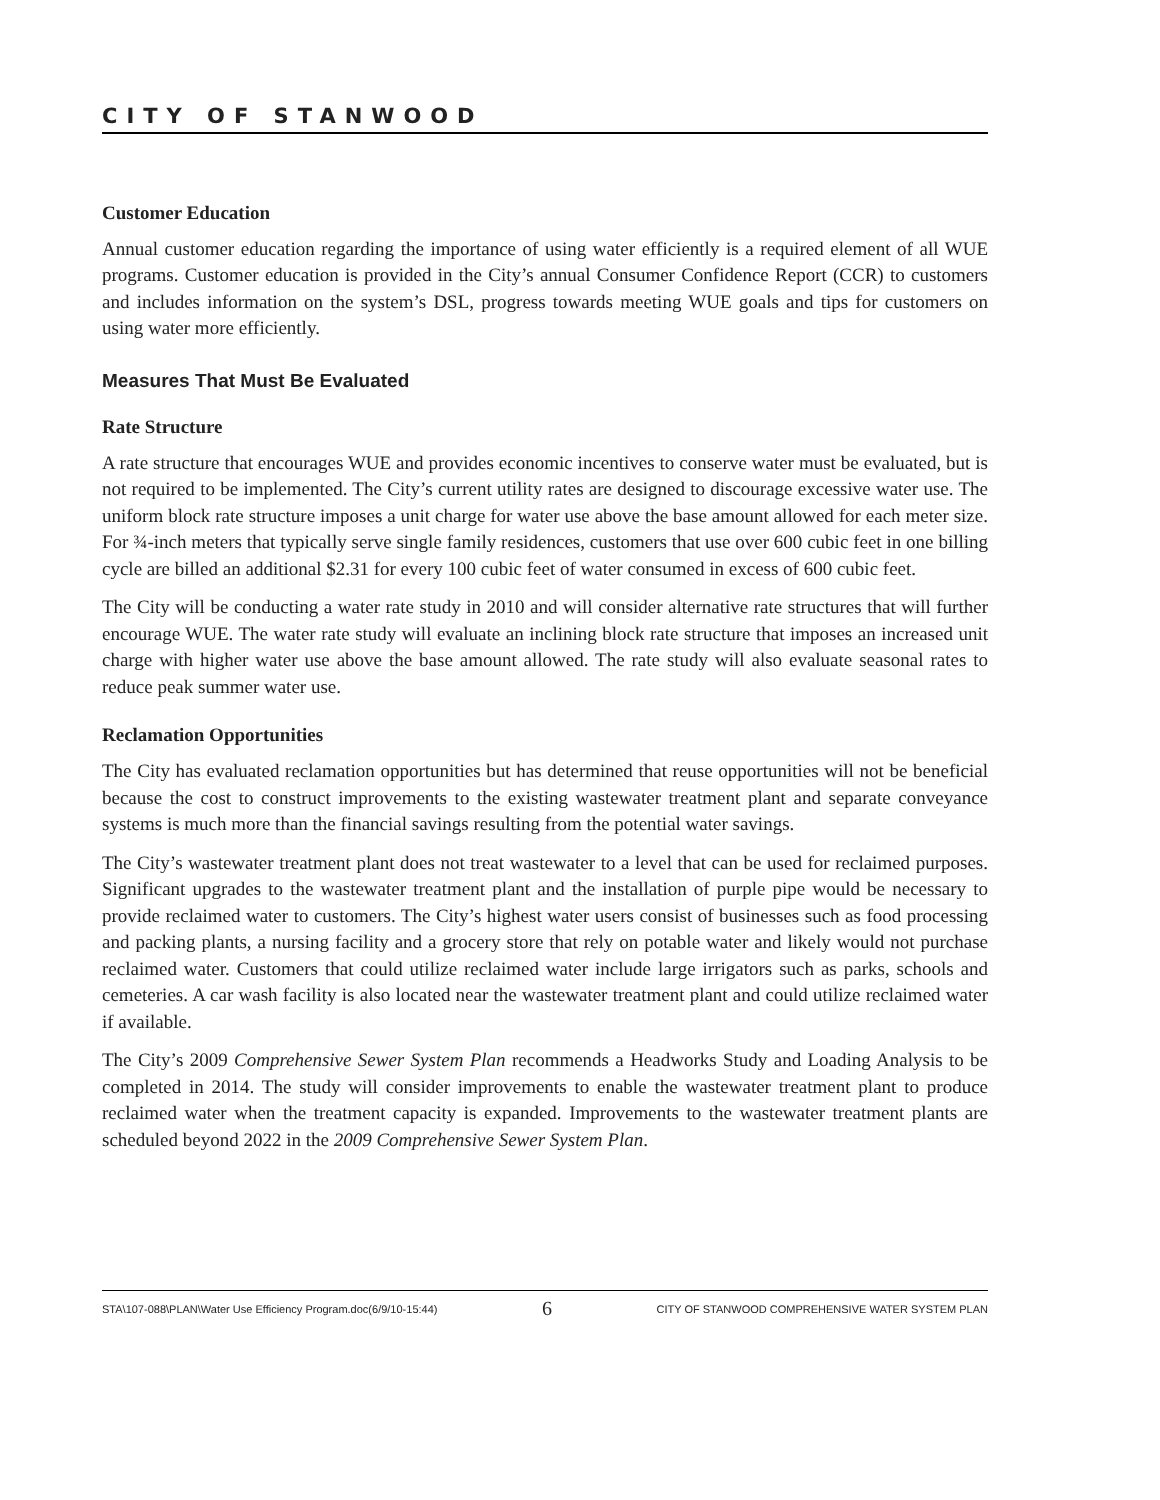CITY OF STANWOOD
Customer Education
Annual customer education regarding the importance of using water efficiently is a required element of all WUE programs. Customer education is provided in the City’s annual Consumer Confidence Report (CCR) to customers and includes information on the system’s DSL, progress towards meeting WUE goals and tips for customers on using water more efficiently.
Measures That Must Be Evaluated
Rate Structure
A rate structure that encourages WUE and provides economic incentives to conserve water must be evaluated, but is not required to be implemented. The City’s current utility rates are designed to discourage excessive water use. The uniform block rate structure imposes a unit charge for water use above the base amount allowed for each meter size. For ¾-inch meters that typically serve single family residences, customers that use over 600 cubic feet in one billing cycle are billed an additional $2.31 for every 100 cubic feet of water consumed in excess of 600 cubic feet.
The City will be conducting a water rate study in 2010 and will consider alternative rate structures that will further encourage WUE. The water rate study will evaluate an inclining block rate structure that imposes an increased unit charge with higher water use above the base amount allowed. The rate study will also evaluate seasonal rates to reduce peak summer water use.
Reclamation Opportunities
The City has evaluated reclamation opportunities but has determined that reuse opportunities will not be beneficial because the cost to construct improvements to the existing wastewater treatment plant and separate conveyance systems is much more than the financial savings resulting from the potential water savings.
The City’s wastewater treatment plant does not treat wastewater to a level that can be used for reclaimed purposes. Significant upgrades to the wastewater treatment plant and the installation of purple pipe would be necessary to provide reclaimed water to customers. The City’s highest water users consist of businesses such as food processing and packing plants, a nursing facility and a grocery store that rely on potable water and likely would not purchase reclaimed water. Customers that could utilize reclaimed water include large irrigators such as parks, schools and cemeteries. A car wash facility is also located near the wastewater treatment plant and could utilize reclaimed water if available.
The City’s 2009 Comprehensive Sewer System Plan recommends a Headworks Study and Loading Analysis to be completed in 2014. The study will consider improvements to enable the wastewater treatment plant to produce reclaimed water when the treatment capacity is expanded. Improvements to the wastewater treatment plants are scheduled beyond 2022 in the 2009 Comprehensive Sewer System Plan.
STA\107-088\PLAN\Water Use Efficiency Program.doc(6/9/10-15:44) 6 CITY OF STANWOOD COMPREHENSIVE WATER SYSTEM PLAN